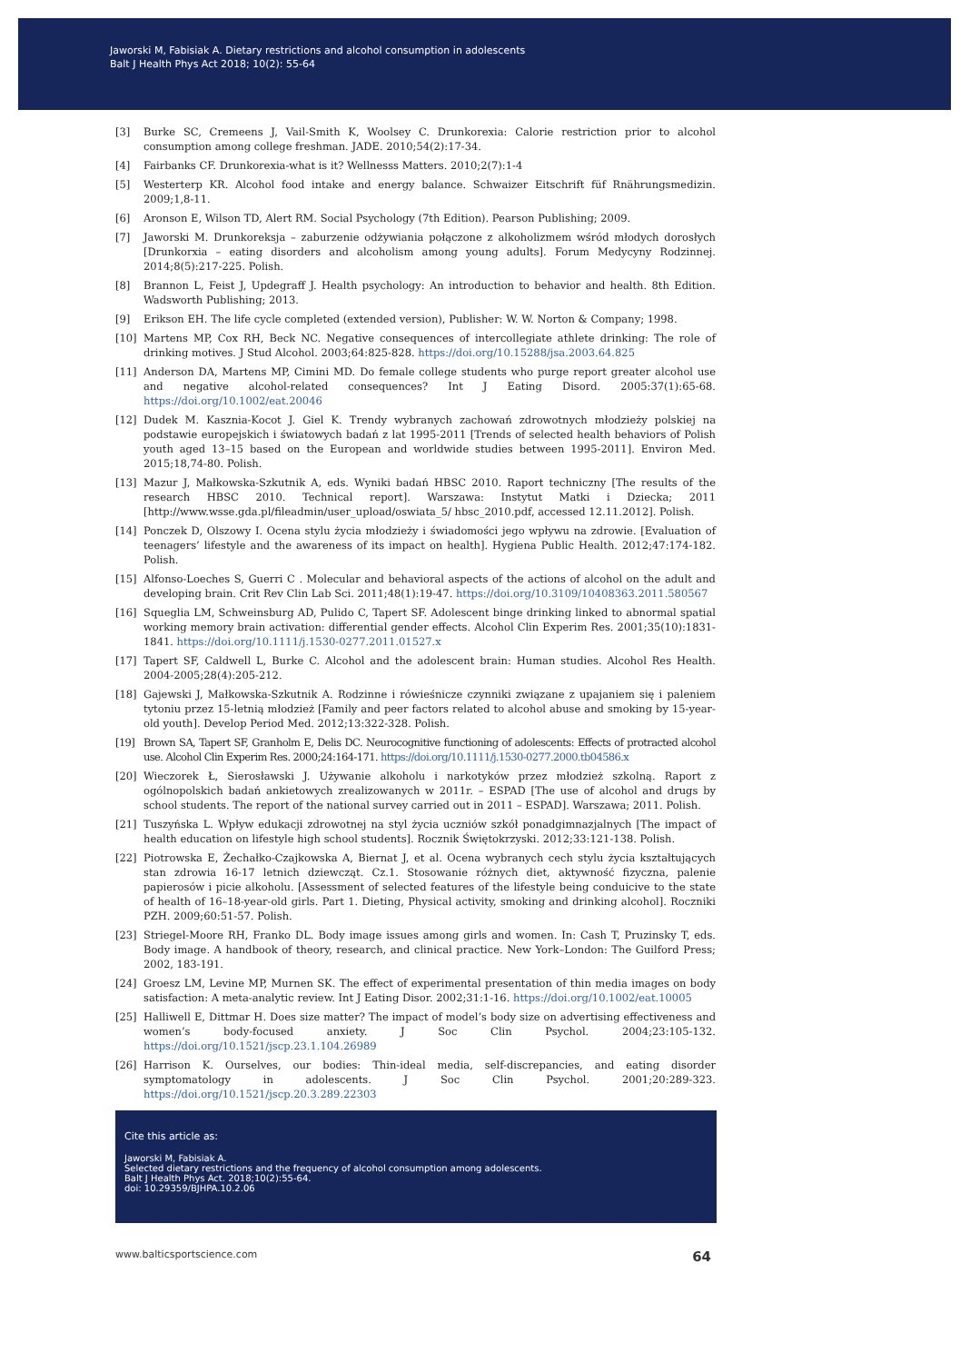Jaworski M, Fabisiak A. Dietary restrictions and alcohol consumption in adolescents
Balt J Health Phys Act 2018; 10(2): 55-64
[3] Burke SC, Cremeens J, Vail-Smith K, Woolsey C. Drunkorexia: Calorie restriction prior to alcohol consumption among college freshman. JADE. 2010;54(2):17-34.
[4] Fairbanks CF. Drunkorexia-what is it? Wellnesss Matters. 2010;2(7):1-4
[5] Westerterp KR. Alcohol food intake and energy balance. Schwaizer Eitschrift füf Rnährungsmedizin. 2009;1,8-11.
[6] Aronson E, Wilson TD, Alert RM. Social Psychology (7th Edition). Pearson Publishing; 2009.
[7] Jaworski M. Drunkoreksja – zaburzenie odżywiania połączone z alkoholizmem wśród młodych dorosłych [Drunkorxia – eating disorders and alcoholism among young adults]. Forum Medycyny Rodzinnej. 2014;8(5):217-225. Polish.
[8] Brannon L, Feist J, Updegraff J. Health psychology: An introduction to behavior and health. 8th Edition. Wadsworth Publishing; 2013.
[9] Erikson EH. The life cycle completed (extended version), Publisher: W. W. Norton & Company; 1998.
[10] Martens MP, Cox RH, Beck NC. Negative consequences of intercollegiate athlete drinking: The role of drinking motives. J Stud Alcohol. 2003;64:825-828. https://doi.org/10.15288/jsa.2003.64.825
[11] Anderson DA, Martens MP, Cimini MD. Do female college students who purge report greater alcohol use and negative alcohol-related consequences? Int J Eating Disord. 2005:37(1):65-68. https://doi.org/10.1002/eat.20046
[12] Dudek M. Kasznia-Kocot J. Giel K. Trendy wybranych zachowań zdrowotnych młodzieży polskiej na podstawie europejskich i światowych badań z lat 1995-2011 [Trends of selected health behaviors of Polish youth aged 13–15 based on the European and worldwide studies between 1995-2011]. Environ Med. 2015;18,74-80. Polish.
[13] Mazur J, Małkowska-Szkutnik A, eds. Wyniki badań HBSC 2010. Raport techniczny [The results of the research HBSC 2010. Technical report]. Warszawa: Instytut Matki i Dziecka; 2011 [http://www.wsse.gda.pl/fileadmin/user_upload/oswiata_5/ hbsc_2010.pdf, accessed 12.11.2012]. Polish.
[14] Ponczek D, Olszowy I. Ocena stylu życia młodzieży i świadomości jego wpływu na zdrowie. [Evaluation of teenagers’ lifestyle and the awareness of its impact on health]. Hygiena Public Health. 2012;47:174-182. Polish.
[15] Alfonso-Loeches S, Guerri C . Molecular and behavioral aspects of the actions of alcohol on the adult and developing brain. Crit Rev Clin Lab Sci. 2011;48(1):19-47. https://doi.org/10.3109/10408363.2011.580567
[16] Squeglia LM, Schweinsburg AD, Pulido C, Tapert SF. Adolescent binge drinking linked to abnormal spatial working memory brain activation: differential gender effects. Alcohol Clin Experim Res. 2001;35(10):1831-1841. https://doi.org/10.1111/j.1530-0277.2011.01527.x
[17] Tapert SF, Caldwell L, Burke C. Alcohol and the adolescent brain: Human studies. Alcohol Res Health. 2004-2005;28(4):205-212.
[18] Gajewski J, Małkowska-Szkutnik A. Rodzinne i rówieśnicze czynniki związane z upajaniem się i paleniem tytoniu przez 15-letnią młodzież [Family and peer factors related to alcohol abuse and smoking by 15-year-old youth]. Develop Period Med. 2012;13:322-328. Polish.
[19] Brown SA, Tapert SF, Granholm E, Delis DC. Neurocognitive functioning of adolescents: Effects of protracted alcohol use. Alcohol Clin Experim Res. 2000;24:164-171. https://doi.org/10.1111/j.1530-0277.2000.tb04586.x
[20] Wieczorek Ł, Sierosławski J. Używanie alkoholu i narkotyków przez młodzież szkolną. Raport z ogólnopolskich badań ankietowych zrealizowanych w 2011r. – ESPAD [The use of alcohol and drugs by school students. The report of the national survey carried out in 2011 – ESPAD]. Warszawa; 2011. Polish.
[21] Tuszyńska L. Wpływ edukacji zdrowotnej na styl życia uczniów szkół ponadgimnazjalnych [The impact of health education on lifestyle high school students]. Rocznik Świętokrzyski. 2012;33:121-138. Polish.
[22] Piotrowska E, Żechałko-Czajkowska A, Biernat J, et al. Ocena wybranych cech stylu życia kształtujących stan zdrowia 16-17 letnich dziewcząt. Cz.1. Stosowanie różnych diet, aktywność fizyczna, palenie papierosów i picie alkoholu. [Assessment of selected features of the lifestyle being conduicive to the state of health of 16–18-year-old girls. Part 1. Dieting, Physical activity, smoking and drinking alcohol]. Roczniki PZH. 2009;60:51-57. Polish.
[23] Striegel-Moore RH, Franko DL. Body image issues among girls and women. In: Cash T, Pruzinsky T, eds. Body image. A handbook of theory, research, and clinical practice. New York–London: The Guilford Press; 2002, 183-191.
[24] Groesz LM, Levine MP, Murnen SK. The effect of experimental presentation of thin media images on body satisfaction: A meta-analytic review. Int J Eating Disor. 2002;31:1-16. https://doi.org/10.1002/eat.10005
[25] Halliwell E, Dittmar H. Does size matter? The impact of model’s body size on advertising effectiveness and women’s body-focused anxiety. J Soc Clin Psychol. 2004;23:105-132. https://doi.org/10.1521/jscp.23.1.104.26989
[26] Harrison K. Ourselves, our bodies: Thin-ideal media, self-discrepancies, and eating disorder symptomatology in adolescents. J Soc Clin Psychol. 2001;20:289-323. https://doi.org/10.1521/jscp.20.3.289.22303
Cite this article as:
Jaworski M, Fabisiak A.
Selected dietary restrictions and the frequency of alcohol consumption among adolescents.
Balt J Health Phys Act. 2018;10(2):55-64.
doi: 10.29359/BJHPA.10.2.06
www.balticsportscience.com 64